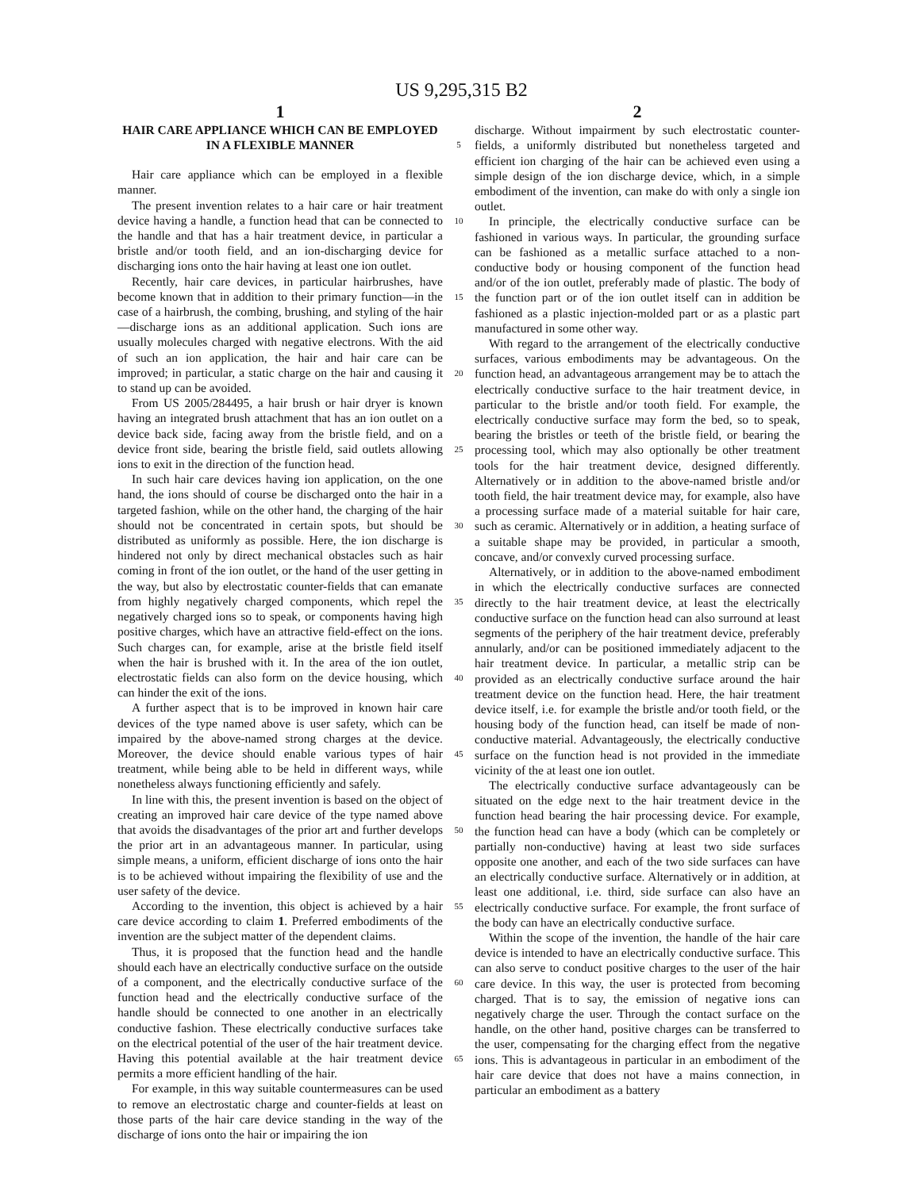US 9,295,315 B2
1
HAIR CARE APPLIANCE WHICH CAN BE EMPLOYED IN A FLEXIBLE MANNER
Hair care appliance which can be employed in a flexible manner.
The present invention relates to a hair care or hair treatment device having a handle, a function head that can be connected to the handle and that has a hair treatment device, in particular a bristle and/or tooth field, and an ion-discharging device for discharging ions onto the hair having at least one ion outlet.
Recently, hair care devices, in particular hairbrushes, have become known that in addition to their primary function—in the case of a hairbrush, the combing, brushing, and styling of the hair—discharge ions as an additional application. Such ions are usually molecules charged with negative electrons. With the aid of such an ion application, the hair and hair care can be improved; in particular, a static charge on the hair and causing it to stand up can be avoided.
From US 2005/284495, a hair brush or hair dryer is known having an integrated brush attachment that has an ion outlet on a device back side, facing away from the bristle field, and on a device front side, bearing the bristle field, said outlets allowing ions to exit in the direction of the function head.
In such hair care devices having ion application, on the one hand, the ions should of course be discharged onto the hair in a targeted fashion, while on the other hand, the charging of the hair should not be concentrated in certain spots, but should be distributed as uniformly as possible. Here, the ion discharge is hindered not only by direct mechanical obstacles such as hair coming in front of the ion outlet, or the hand of the user getting in the way, but also by electrostatic counter-fields that can emanate from highly negatively charged components, which repel the negatively charged ions so to speak, or components having high positive charges, which have an attractive field-effect on the ions. Such charges can, for example, arise at the bristle field itself when the hair is brushed with it. In the area of the ion outlet, electrostatic fields can also form on the device housing, which can hinder the exit of the ions.
A further aspect that is to be improved in known hair care devices of the type named above is user safety, which can be impaired by the above-named strong charges at the device. Moreover, the device should enable various types of hair treatment, while being able to be held in different ways, while nonetheless always functioning efficiently and safely.
In line with this, the present invention is based on the object of creating an improved hair care device of the type named above that avoids the disadvantages of the prior art and further develops the prior art in an advantageous manner. In particular, using simple means, a uniform, efficient discharge of ions onto the hair is to be achieved without impairing the flexibility of use and the user safety of the device.
According to the invention, this object is achieved by a hair care device according to claim 1. Preferred embodiments of the invention are the subject matter of the dependent claims.
Thus, it is proposed that the function head and the handle should each have an electrically conductive surface on the outside of a component, and the electrically conductive surface of the function head and the electrically conductive surface of the handle should be connected to one another in an electrically conductive fashion. These electrically conductive surfaces take on the electrical potential of the user of the hair treatment device. Having this potential available at the hair treatment device permits a more efficient handling of the hair.
For example, in this way suitable countermeasures can be used to remove an electrostatic charge and counter-fields at least on those parts of the hair care device standing in the way of the discharge of ions onto the hair or impairing the ion
5
10
15
20
25
30
35
40
45
50
55
60
65
2
discharge. Without impairment by such electrostatic counter-fields, a uniformly distributed but nonetheless targeted and efficient ion charging of the hair can be achieved even using a simple design of the ion discharge device, which, in a simple embodiment of the invention, can make do with only a single ion outlet.
In principle, the electrically conductive surface can be fashioned in various ways. In particular, the grounding surface can be fashioned as a metallic surface attached to a non-conductive body or housing component of the function head and/or of the ion outlet, preferably made of plastic. The body of the function part or of the ion outlet itself can in addition be fashioned as a plastic injection-molded part or as a plastic part manufactured in some other way.
With regard to the arrangement of the electrically conductive surfaces, various embodiments may be advantageous. On the function head, an advantageous arrangement may be to attach the electrically conductive surface to the hair treatment device, in particular to the bristle and/or tooth field. For example, the electrically conductive surface may form the bed, so to speak, bearing the bristles or teeth of the bristle field, or bearing the processing tool, which may also optionally be other treatment tools for the hair treatment device, designed differently. Alternatively or in addition to the above-named bristle and/or tooth field, the hair treatment device may, for example, also have a processing surface made of a material suitable for hair care, such as ceramic. Alternatively or in addition, a heating surface of a suitable shape may be provided, in particular a smooth, concave, and/or convexly curved processing surface.
Alternatively, or in addition to the above-named embodiment in which the electrically conductive surfaces are connected directly to the hair treatment device, at least the electrically conductive surface on the function head can also surround at least segments of the periphery of the hair treatment device, preferably annularly, and/or can be positioned immediately adjacent to the hair treatment device. In particular, a metallic strip can be provided as an electrically conductive surface around the hair treatment device on the function head. Here, the hair treatment device itself, i.e. for example the bristle and/or tooth field, or the housing body of the function head, can itself be made of non-conductive material. Advantageously, the electrically conductive surface on the function head is not provided in the immediate vicinity of the at least one ion outlet.
The electrically conductive surface advantageously can be situated on the edge next to the hair treatment device in the function head bearing the hair processing device. For example, the function head can have a body (which can be completely or partially non-conductive) having at least two side surfaces opposite one another, and each of the two side surfaces can have an electrically conductive surface. Alternatively or in addition, at least one additional, i.e. third, side surface can also have an electrically conductive surface. For example, the front surface of the body can have an electrically conductive surface.
Within the scope of the invention, the handle of the hair care device is intended to have an electrically conductive surface. This can also serve to conduct positive charges to the user of the hair care device. In this way, the user is protected from becoming charged. That is to say, the emission of negative ions can negatively charge the user. Through the contact surface on the handle, on the other hand, positive charges can be transferred to the user, compensating for the charging effect from the negative ions. This is advantageous in particular in an embodiment of the hair care device that does not have a mains connection, in particular an embodiment as a battery